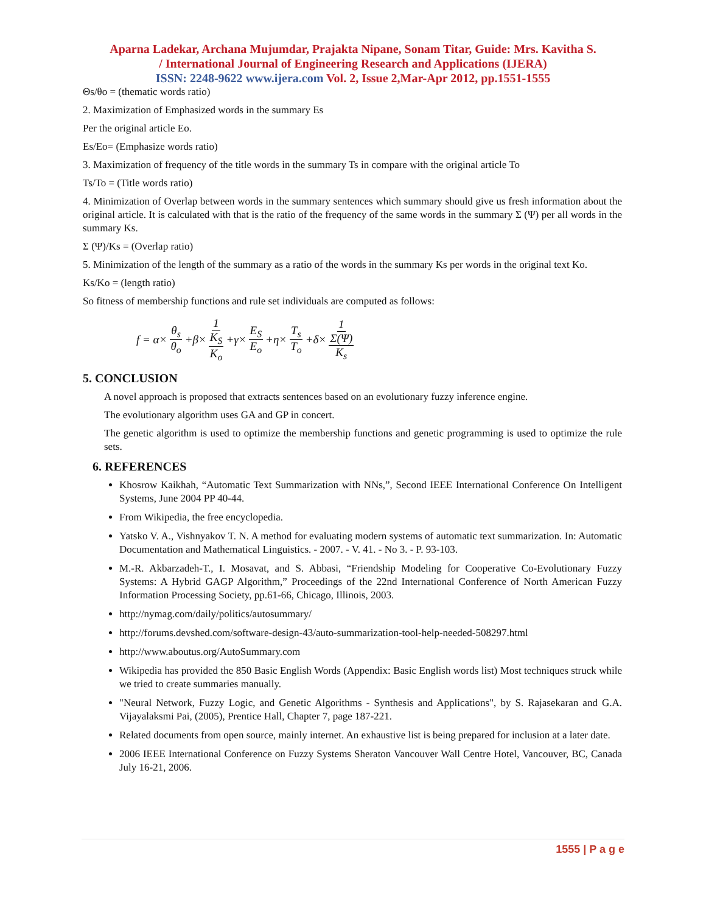Aparna Ladekar, Archana Mujumdar, Prajakta Nipane, Sonam Titar, Guide: Mrs. Kavitha S.
/ International Journal of Engineering Research and Applications (IJERA)
ISSN: 2248-9622 www.ijera.com Vol. 2, Issue 2,Mar-Apr 2012, pp.1551-1555
Θs/θo = (thematic words ratio)
2. Maximization of Emphasized words in the summary Es
Per the original article Eo.
Es/Eo= (Emphasize words ratio)
3. Maximization of frequency of the title words in the summary Ts in compare with the original article To
Ts/To = (Title words ratio)
4. Minimization of Overlap between words in the summary sentences which summary should give us fresh information about the original article. It is calculated with that is the ratio of the frequency of the same words in the summary Σ (Ψ) per all words in the summary Ks.
Σ (Ψ)/Ks = (Overlap ratio)
5. Minimization of the length of the summary as a ratio of the words in the summary Ks per words in the original text Ko.
Ks/Ko = (length ratio)
So fitness of membership functions and rule set individuals are computed as follows:
f = α× θ<sub>s</sub> θ<sub>o</sub> +β× 1 K<sub>S</sub> K<sub>o</sub> +γ× E<sub>S</sub> E<sub>o</sub> +η× T<sub>s</sub> T<sub>o</sub> +δ× 1 Σ(Ψ) K<sub>s</sub>
5. CONCLUSION
A novel approach is proposed that extracts sentences based on an evolutionary fuzzy inference engine.
The evolutionary algorithm uses GA and GP in concert.
The genetic algorithm is used to optimize the membership functions and genetic programming is used to optimize the rule sets.
6. REFERENCES
Khosrow Kaikhah, “Automatic Text Summarization with NNs,”, Second IEEE International Conference On Intelligent Systems, June 2004 PP 40-44.
From Wikipedia, the free encyclopedia.
Yatsko V. A., Vishnyakov T. N. A method for evaluating modern systems of automatic text summarization. In: Automatic Documentation and Mathematical Linguistics. - 2007. - V. 41. - No 3. - P. 93-103.
M.-R. Akbarzadeh-T., I. Mosavat, and S. Abbasi, “Friendship Modeling for Cooperative Co-Evolutionary Fuzzy Systems: A Hybrid GAGP Algorithm,” Proceedings of the 22nd International Conference of North American Fuzzy Information Processing Society, pp.61-66, Chicago, Illinois, 2003.
http://nymag.com/daily/politics/autosummary/
http://forums.devshed.com/software-design-43/auto-summarization-tool-help-needed-508297.html
http://www.aboutus.org/AutoSummary.com
Wikipedia has provided the 850 Basic English Words (Appendix: Basic English words list) Most techniques struck while we tried to create summaries manually.
"Neural Network, Fuzzy Logic, and Genetic Algorithms - Synthesis and Applications", by S. Rajasekaran and G.A. Vijayalaksmi Pai, (2005), Prentice Hall, Chapter 7, page 187-221.
Related documents from open source, mainly internet. An exhaustive list is being prepared for inclusion at a later date.
2006 IEEE International Conference on Fuzzy Systems Sheraton Vancouver Wall Centre Hotel, Vancouver, BC, Canada July 16-21, 2006.
1555 | P a g e